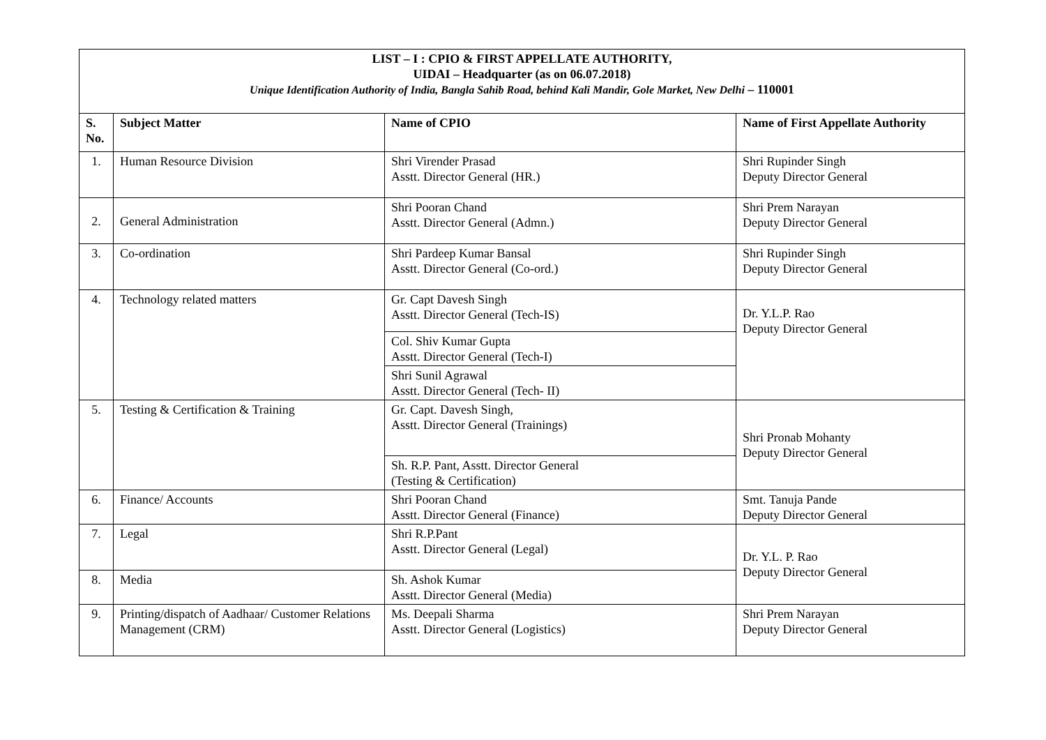| LIST – I : CPIO & FIRST APPELLATE AUTHORITY, UIDAI – Headquarter (as on 06.07.2018) Unique Identification Authority of India, Bangla Sahib Road, behind Kali Mandir, Gole Market, New Delhi – 110001 | | | |
| S. No. | Subject Matter | Name of CPIO | Name of First Appellate Authority |
| 1. | Human Resource Division | Shri Virender Prasad Asstt. Director General (HR.) | Shri Rupinder Singh Deputy Director General |
| 2. | General Administration | Shri Pooran Chand Asstt. Director General (Admn.) | Shri Prem Narayan Deputy Director General |
| 3. | Co-ordination | Shri Pardeep Kumar Bansal Asstt. Director General (Co-ord.) | Shri Rupinder Singh Deputy Director General |
| 4. | Technology related matters | Gr. Capt Davesh Singh Asstt. Director General (Tech-IS) | Dr. Y.L.P. Rao Deputy Director General |
| | | Col. Shiv Kumar Gupta Asstt. Director General (Tech-I) | |
| | | Shri Sunil Agrawal Asstt. Director General (Tech- II) | |
| 5. | Testing & Certification & Training | Gr. Capt. Davesh Singh, Asstt. Director General (Trainings) | Shri Pronab Mohanty Deputy Director General |
| | | Sh. R.P. Pant, Asstt. Director General (Testing & Certification) | |
| 6. | Finance/ Accounts | Shri Pooran Chand Asstt. Director General (Finance) | Smt. Tanuja Pande Deputy Director General |
| 7. | Legal | Shri R.P.Pant Asstt. Director General (Legal) | Dr. Y.L. P. Rao Deputy Director General |
| 8. | Media | Sh. Ashok Kumar Asstt. Director General (Media) | |
| 9. | Printing/dispatch of Aadhaar/ Customer Relations Management (CRM) | Ms. Deepali Sharma Asstt. Director General (Logistics) | Shri Prem Narayan Deputy Director General |